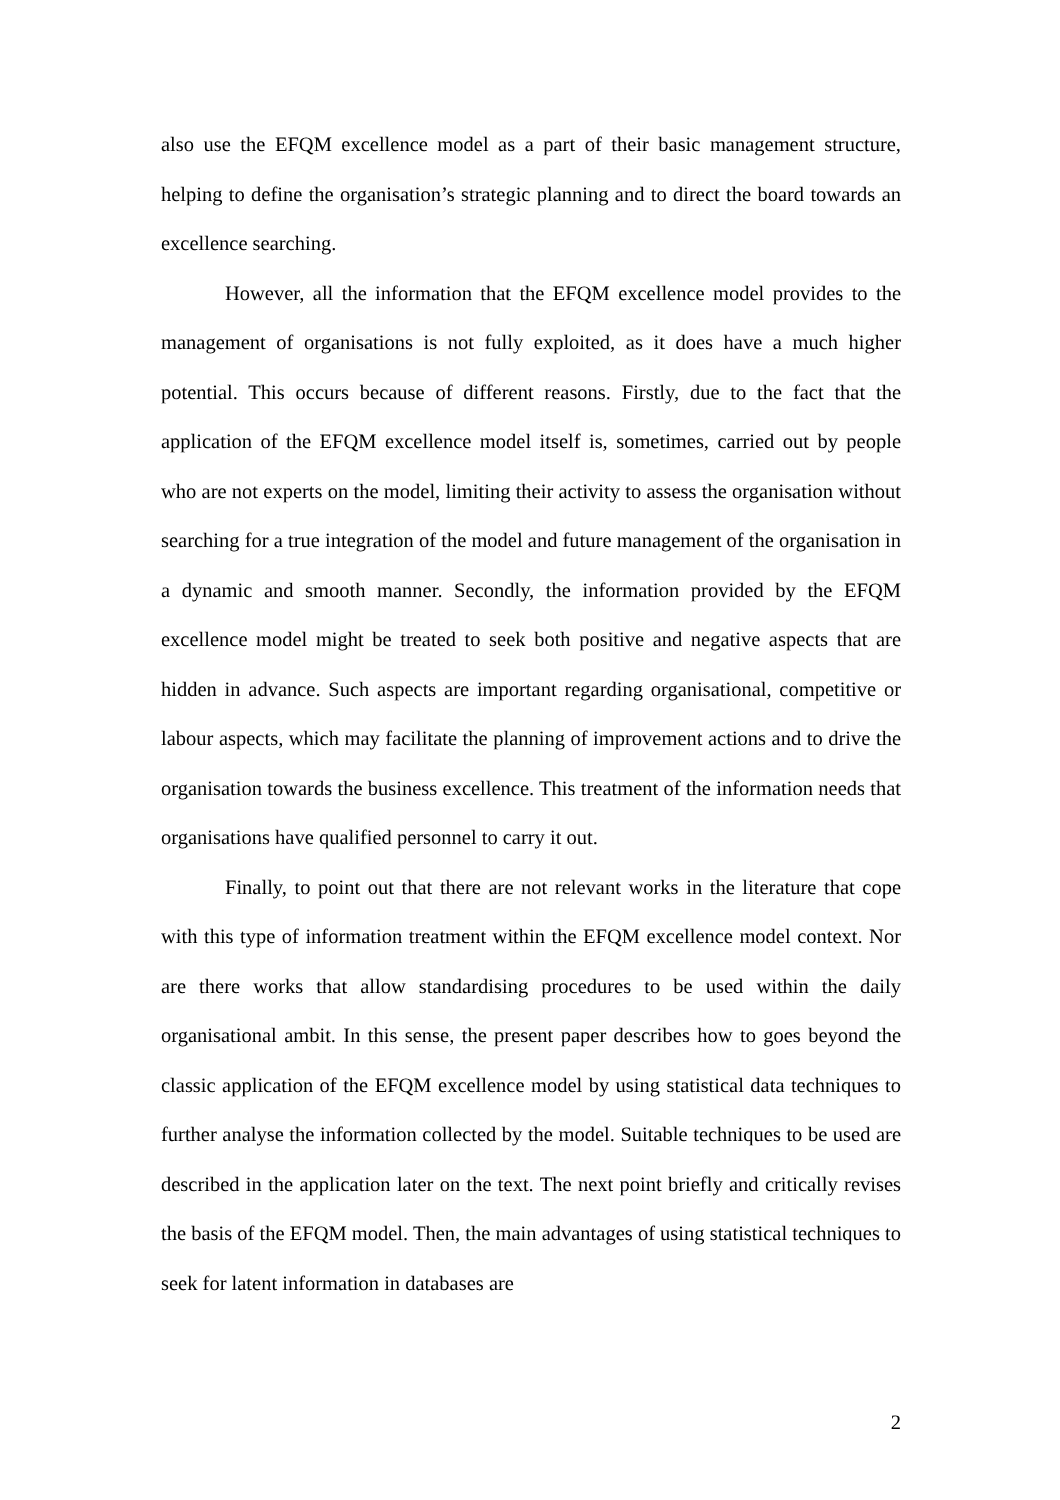also use the EFQM excellence model as a part of their basic management structure, helping to define the organisation’s strategic planning and to direct the board towards an excellence searching.
However, all the information that the EFQM excellence model provides to the management of organisations is not fully exploited, as it does have a much higher potential. This occurs because of different reasons. Firstly, due to the fact that the application of the EFQM excellence model itself is, sometimes, carried out by people who are not experts on the model, limiting their activity to assess the organisation without searching for a true integration of the model and future management of the organisation in a dynamic and smooth manner. Secondly, the information provided by the EFQM excellence model might be treated to seek both positive and negative aspects that are hidden in advance. Such aspects are important regarding organisational, competitive or labour aspects, which may facilitate the planning of improvement actions and to drive the organisation towards the business excellence. This treatment of the information needs that organisations have qualified personnel to carry it out.
Finally, to point out that there are not relevant works in the literature that cope with this type of information treatment within the EFQM excellence model context. Nor are there works that allow standardising procedures to be used within the daily organisational ambit. In this sense, the present paper describes how to goes beyond the classic application of the EFQM excellence model by using statistical data techniques to further analyse the information collected by the model. Suitable techniques to be used are described in the application later on the text. The next point briefly and critically revises the basis of the EFQM model. Then, the main advantages of using statistical techniques to seek for latent information in databases are
2